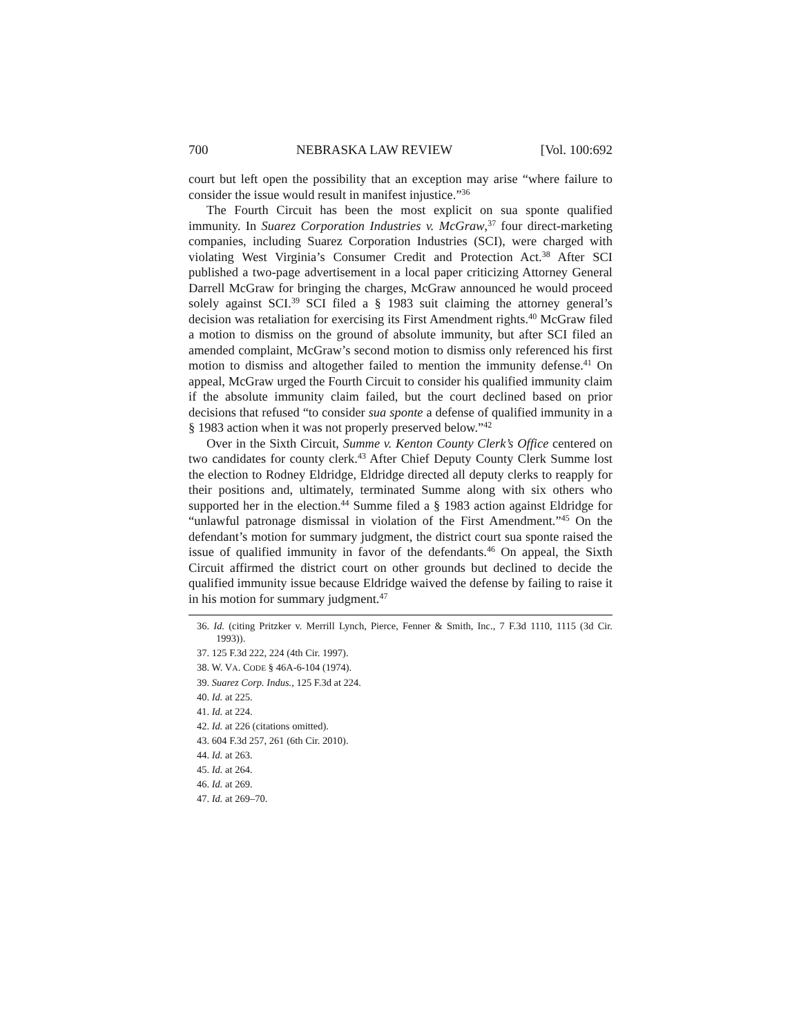700 NEBRASKA LAW REVIEW [Vol. 100:692
court but left open the possibility that an exception may arise “where failure to consider the issue would result in manifest injustice.”<sup>36</sup>
The Fourth Circuit has been the most explicit on sua sponte qualified immunity. In Suarez Corporation Industries v. McGraw,<sup>37</sup> four direct-marketing companies, including Suarez Corporation Industries (SCI), were charged with violating West Virginia’s Consumer Credit and Protection Act.<sup>38</sup> After SCI published a two-page advertisement in a local paper criticizing Attorney General Darrell McGraw for bringing the charges, McGraw announced he would proceed solely against SCI.<sup>39</sup> SCI filed a § 1983 suit claiming the attorney general’s decision was retaliation for exercising its First Amendment rights.<sup>40</sup> McGraw filed a motion to dismiss on the ground of absolute immunity, but after SCI filed an amended complaint, McGraw’s second motion to dismiss only referenced his first motion to dismiss and altogether failed to mention the immunity defense.<sup>41</sup> On appeal, McGraw urged the Fourth Circuit to consider his qualified immunity claim if the absolute immunity claim failed, but the court declined based on prior decisions that refused “to consider sua sponte a defense of qualified immunity in a § 1983 action when it was not properly preserved below.”<sup>42</sup>
Over in the Sixth Circuit, Summe v. Kenton County Clerk’s Office centered on two candidates for county clerk.<sup>43</sup> After Chief Deputy County Clerk Summe lost the election to Rodney Eldridge, Eldridge directed all deputy clerks to reapply for their positions and, ultimately, terminated Summe along with six others who supported her in the election.<sup>44</sup> Summe filed a § 1983 action against Eldridge for “unlawful patronage dismissal in violation of the First Amendment.”<sup>45</sup> On the defendant’s motion for summary judgment, the district court sua sponte raised the issue of qualified immunity in favor of the defendants.<sup>46</sup> On appeal, the Sixth Circuit affirmed the district court on other grounds but declined to decide the qualified immunity issue because Eldridge waived the defense by failing to raise it in his motion for summary judgment.<sup>47</sup>
36. Id. (citing Pritzker v. Merrill Lynch, Pierce, Fenner & Smith, Inc., 7 F.3d 1110, 1115 (3d Cir. 1993)).
37. 125 F.3d 222, 224 (4th Cir. 1997).
38. W. VA. CODE § 46A-6-104 (1974).
39. Suarez Corp. Indus., 125 F.3d at 224.
40. Id. at 225.
41. Id. at 224.
42. Id. at 226 (citations omitted).
43. 604 F.3d 257, 261 (6th Cir. 2010).
44. Id. at 263.
45. Id. at 264.
46. Id. at 269.
47. Id. at 269–70.